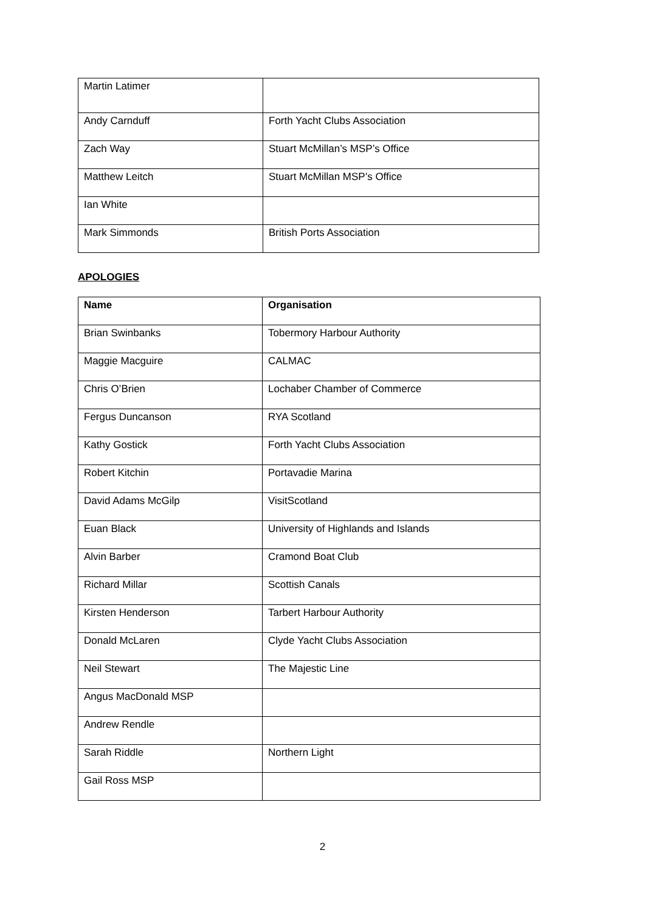| Martin Latimer | |
| Andy Carnduff | Forth Yacht Clubs Association |
| Zach Way | Stuart McMillan’s MSP’s Office |
| Matthew Leitch | Stuart McMillan MSP’s Office |
| Ian White | |
| Mark Simmonds | British Ports Association |
APOLOGIES
| Name | Organisation |
| --- | --- |
| Brian Swinbanks | Tobermory Harbour Authority |
| Maggie Macguire | CALMAC |
| Chris O’Brien | Lochaber Chamber of Commerce |
| Fergus Duncanson | RYA Scotland |
| Kathy Gostick | Forth Yacht Clubs Association |
| Robert Kitchin | Portavadie Marina |
| David Adams McGilp | VisitScotland |
| Euan Black | University of Highlands and Islands |
| Alvin Barber | Cramond Boat Club |
| Richard Millar | Scottish Canals |
| Kirsten Henderson | Tarbert Harbour Authority |
| Donald McLaren | Clyde Yacht Clubs Association |
| Neil Stewart | The Majestic Line |
| Angus MacDonald MSP | |
| Andrew Rendle | |
| Sarah Riddle | Northern Light |
| Gail Ross MSP | |
2